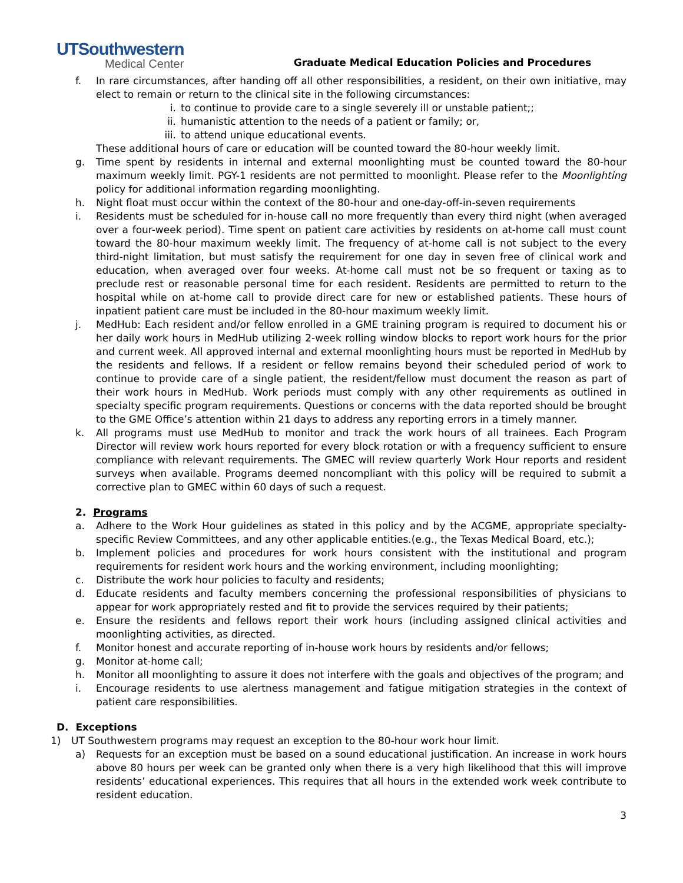UTSouthwestern
Medical Center
Graduate Medical Education Policies and Procedures
f. In rare circumstances, after handing off all other responsibilities, a resident, on their own initiative, may elect to remain or return to the clinical site in the following circumstances:
i. to continue to provide care to a single severely ill or unstable patient;;
ii. humanistic attention to the needs of a patient or family; or,
iii. to attend unique educational events.
These additional hours of care or education will be counted toward the 80-hour weekly limit.
g. Time spent by residents in internal and external moonlighting must be counted toward the 80-hour maximum weekly limit. PGY-1 residents are not permitted to moonlight. Please refer to the Moonlighting policy for additional information regarding moonlighting.
h. Night float must occur within the context of the 80-hour and one-day-off-in-seven requirements
i. Residents must be scheduled for in-house call no more frequently than every third night (when averaged over a four-week period). Time spent on patient care activities by residents on at-home call must count toward the 80-hour maximum weekly limit. The frequency of at-home call is not subject to the every third-night limitation, but must satisfy the requirement for one day in seven free of clinical work and education, when averaged over four weeks. At-home call must not be so frequent or taxing as to preclude rest or reasonable personal time for each resident. Residents are permitted to return to the hospital while on at-home call to provide direct care for new or established patients. These hours of inpatient patient care must be included in the 80-hour maximum weekly limit.
j. MedHub: Each resident and/or fellow enrolled in a GME training program is required to document his or her daily work hours in MedHub utilizing 2-week rolling window blocks to report work hours for the prior and current week. All approved internal and external moonlighting hours must be reported in MedHub by the residents and fellows. If a resident or fellow remains beyond their scheduled period of work to continue to provide care of a single patient, the resident/fellow must document the reason as part of their work hours in MedHub. Work periods must comply with any other requirements as outlined in specialty specific program requirements. Questions or concerns with the data reported should be brought to the GME Office’s attention within 21 days to address any reporting errors in a timely manner.
k. All programs must use MedHub to monitor and track the work hours of all trainees. Each Program Director will review work hours reported for every block rotation or with a frequency sufficient to ensure compliance with relevant requirements. The GMEC will review quarterly Work Hour reports and resident surveys when available. Programs deemed noncompliant with this policy will be required to submit a corrective plan to GMEC within 60 days of such a request.
2. Programs
a. Adhere to the Work Hour guidelines as stated in this policy and by the ACGME, appropriate specialty-specific Review Committees, and any other applicable entities.(e.g., the Texas Medical Board, etc.);
b. Implement policies and procedures for work hours consistent with the institutional and program requirements for resident work hours and the working environment, including moonlighting;
c. Distribute the work hour policies to faculty and residents;
d. Educate residents and faculty members concerning the professional responsibilities of physicians to appear for work appropriately rested and fit to provide the services required by their patients;
e. Ensure the residents and fellows report their work hours (including assigned clinical activities and moonlighting activities, as directed.
f. Monitor honest and accurate reporting of in-house work hours by residents and/or fellows;
g. Monitor at-home call;
h. Monitor all moonlighting to assure it does not interfere with the goals and objectives of the program; and
i. Encourage residents to use alertness management and fatigue mitigation strategies in the context of patient care responsibilities.
D. Exceptions
1) UT Southwestern programs may request an exception to the 80-hour work hour limit.
a) Requests for an exception must be based on a sound educational justification. An increase in work hours above 80 hours per week can be granted only when there is a very high likelihood that this will improve residents’ educational experiences. This requires that all hours in the extended work week contribute to resident education.
3